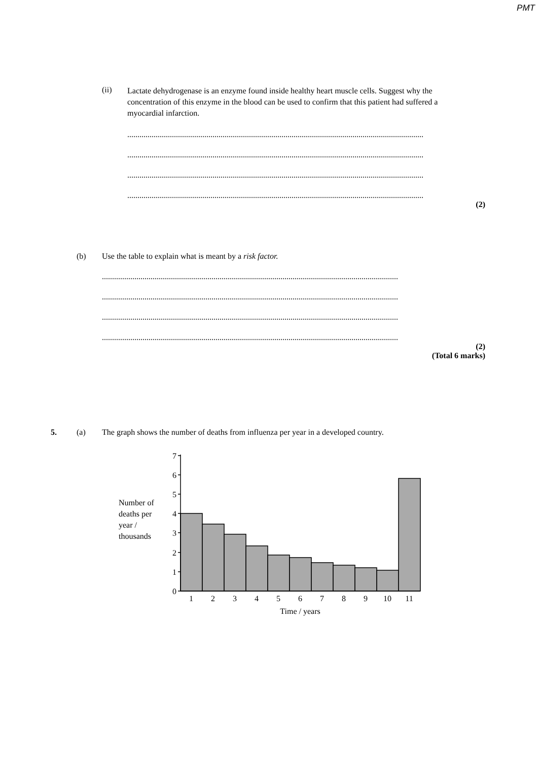PMT
(ii)
Lactate dehydrogenase is an enzyme found inside healthy heart muscle cells. Suggest why the concentration of this enzyme in the blood can be used to confirm that this patient had suffered a myocardial infarction.
..................................................................................................................................................
..................................................................................................................................................
..................................................................................................................................................
..................................................................................................................................................
(2)
(b) Use the table to explain what is meant by a risk factor.
..................................................................................................................................................
..................................................................................................................................................
..................................................................................................................................................
..................................................................................................................................................
(2)
(Total 6 marks)
5. (a) The graph shows the number of deaths from influenza per year in a developed country.
Number of deaths per year / thousands
7
6
5
4
3
2
1
0
1
2
3
4
5
6
7
8
9
10
11
Time / years